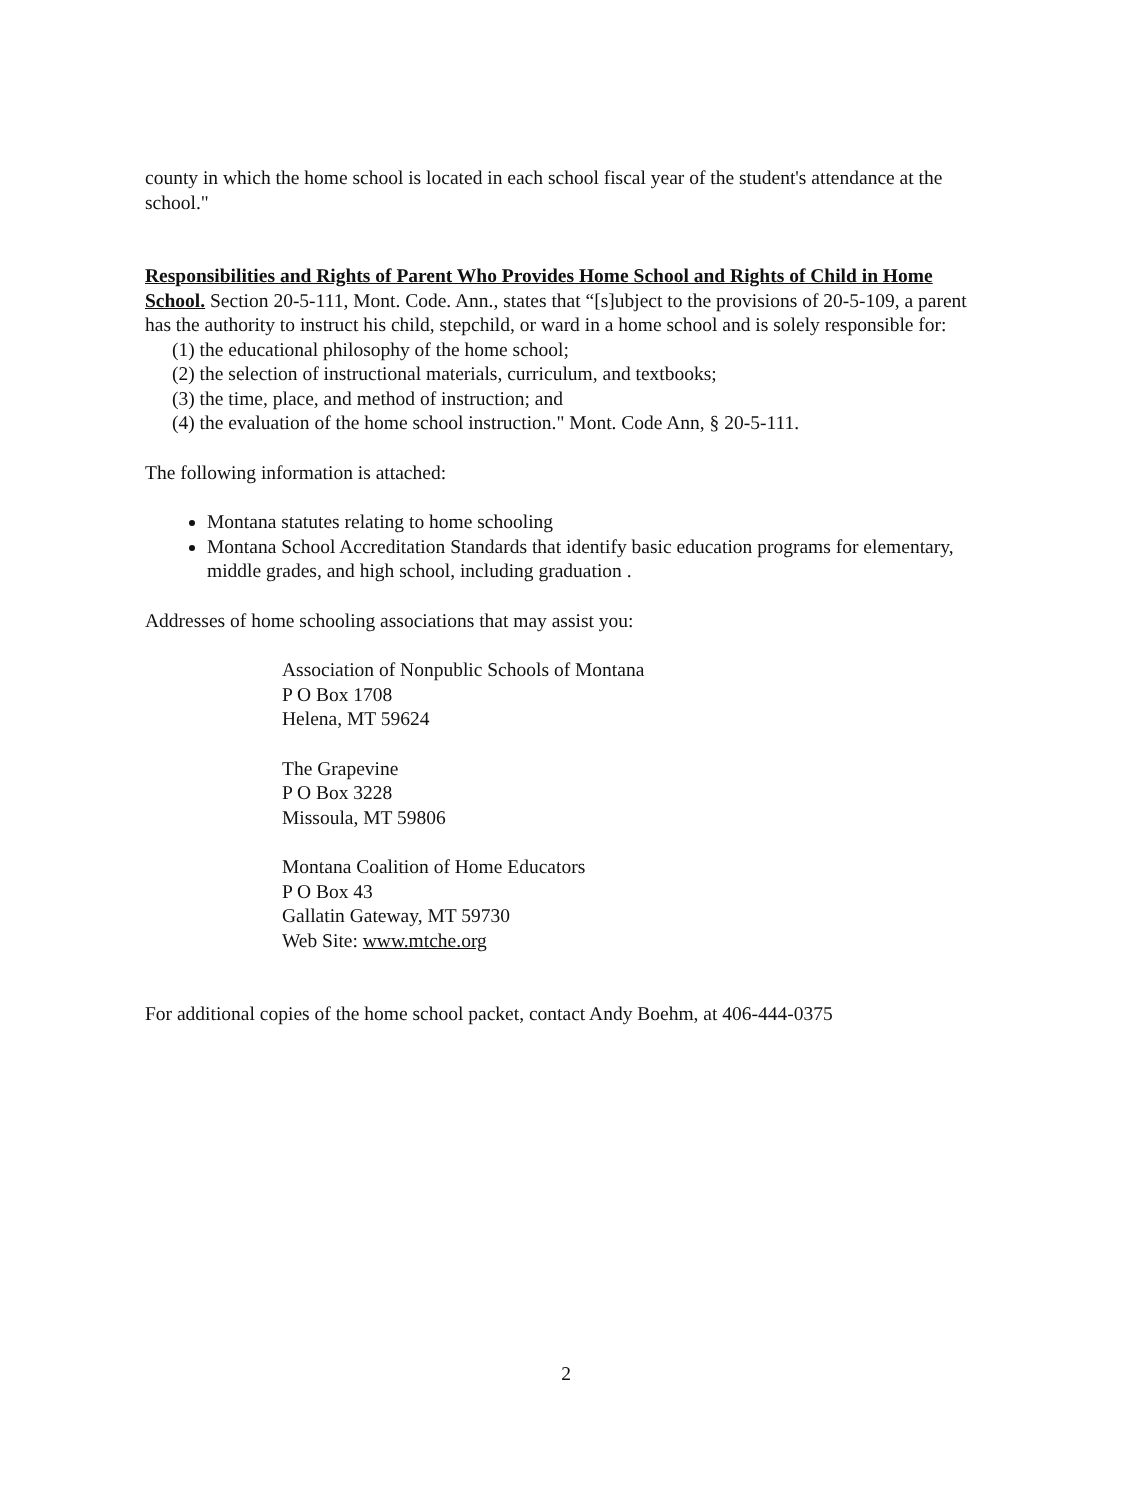county in which the home school is located in each school fiscal year of the student's attendance at the school."
Responsibilities and Rights of Parent Who Provides Home School and Rights of Child in Home School. Section 20-5-111, Mont. Code. Ann., states that “[s]ubject to the provisions of 20-5-109, a parent has the authority to instruct his child, stepchild, or ward in a home school and is solely responsible for:
(1) the educational philosophy of the home school;
(2) the selection of instructional materials, curriculum, and textbooks;
(3) the time, place, and method of instruction; and
(4) the evaluation of the home school instruction." Mont. Code Ann, § 20-5-111.
The following information is attached:
Montana statutes relating to home schooling
Montana School Accreditation Standards that identify basic education programs for elementary, middle grades, and high school, including graduation .
Addresses of home schooling associations that may assist you:
Association of Nonpublic Schools of Montana
P O Box 1708
Helena, MT 59624
The Grapevine
P O Box 3228
Missoula, MT 59806
Montana Coalition of Home Educators
P O Box 43
Gallatin Gateway, MT 59730
Web Site: www.mtche.org
For additional copies of the home school packet, contact Andy Boehm, at 406-444-0375
2